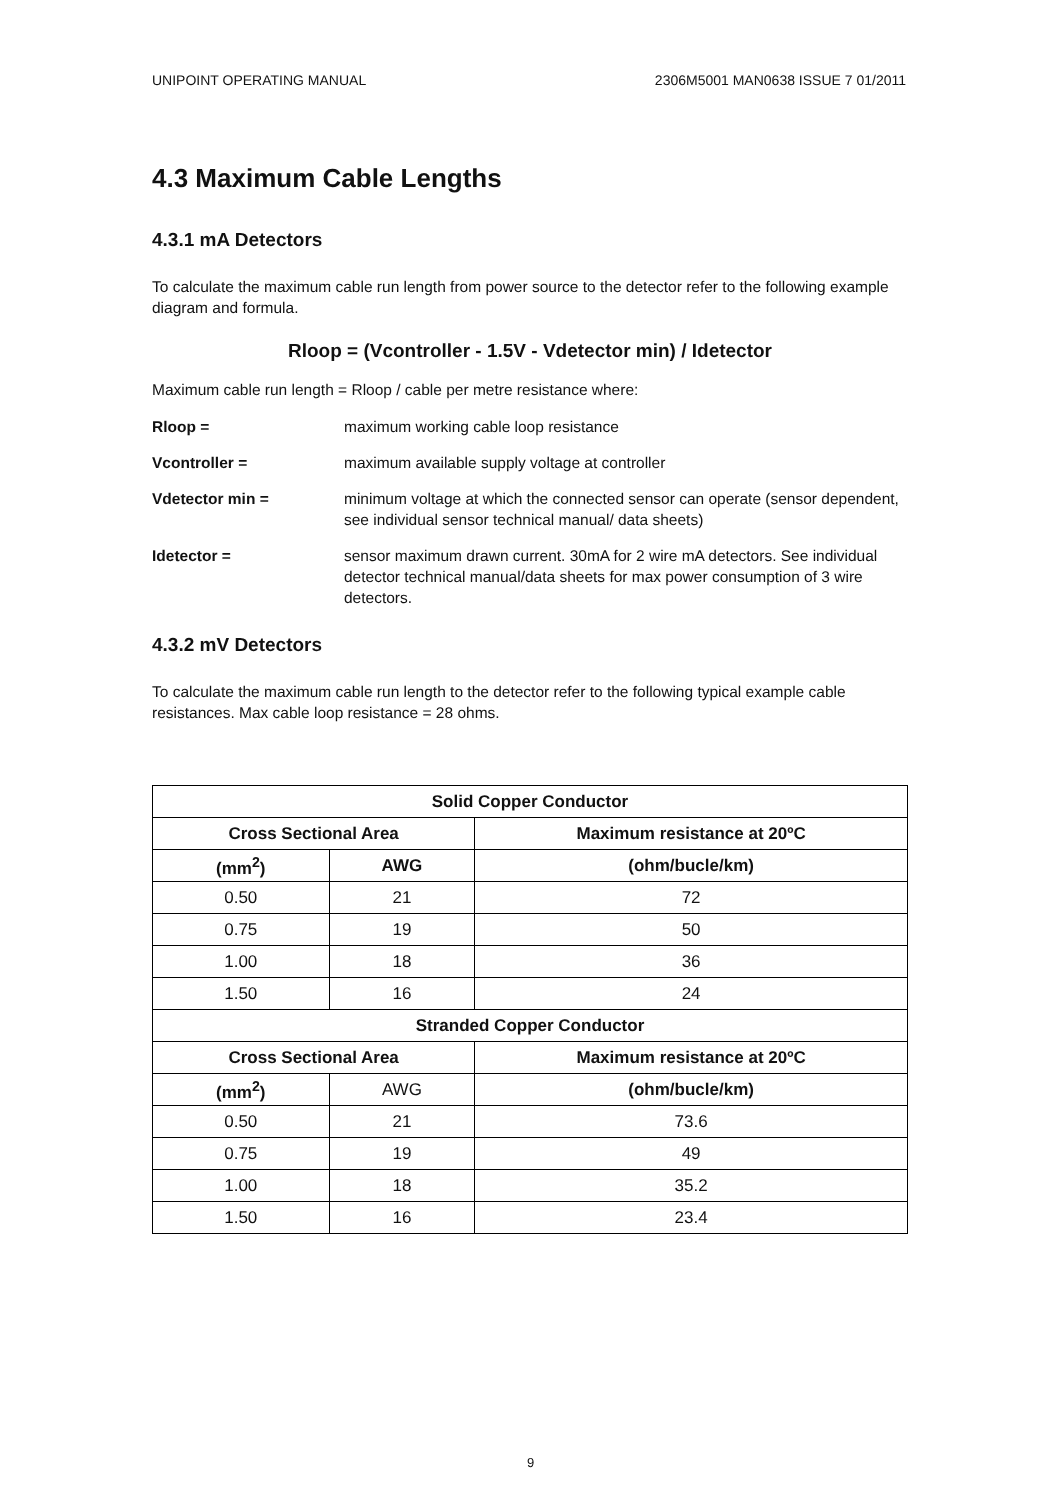UNIPOINT OPERATING MANUAL 2306M5001 MAN0638 ISSUE 7 01/2011
4.3 Maximum Cable Lengths
4.3.1 mA Detectors
To calculate the maximum cable run length from power source to the detector refer to the following example diagram and formula.
Rloop = (Vcontroller - 1.5V - Vdetector min) / Idetector
Maximum cable run length = Rloop / cable per metre resistance where:
Rloop = maximum working cable loop resistance
Vcontroller = maximum available supply voltage at controller
Vdetector min = minimum voltage at which the connected sensor can operate (sensor dependent, see individual sensor technical manual/ data sheets)
Idetector = sensor maximum drawn current. 30mA for 2 wire mA detectors. See individual detector technical manual/data sheets for max power consumption of 3 wire detectors.
4.3.2 mV Detectors
To calculate the maximum cable run length to the detector refer to the following typical example cable resistances. Max cable loop resistance = 28 ohms.
| Solid Copper Conductor | | |
| --- | --- | --- |
| Cross Sectional Area | | Maximum resistance at 20ºC |
| (mm<sup>2</sup>) | AWG | (ohm/bucle/km) |
| 0.50 | 21 | 72 |
| 0.75 | 19 | 50 |
| 1.00 | 18 | 36 |
| 1.50 | 16 | 24 |
| Stranded Copper Conductor | | |
| Cross Sectional Area | | Maximum resistance at 20ºC |
| (mm<sup>2</sup>) | AWG | (ohm/bucle/km) |
| 0.50 | 21 | 73.6 |
| 0.75 | 19 | 49 |
| 1.00 | 18 | 35.2 |
| 1.50 | 16 | 23.4 |
9